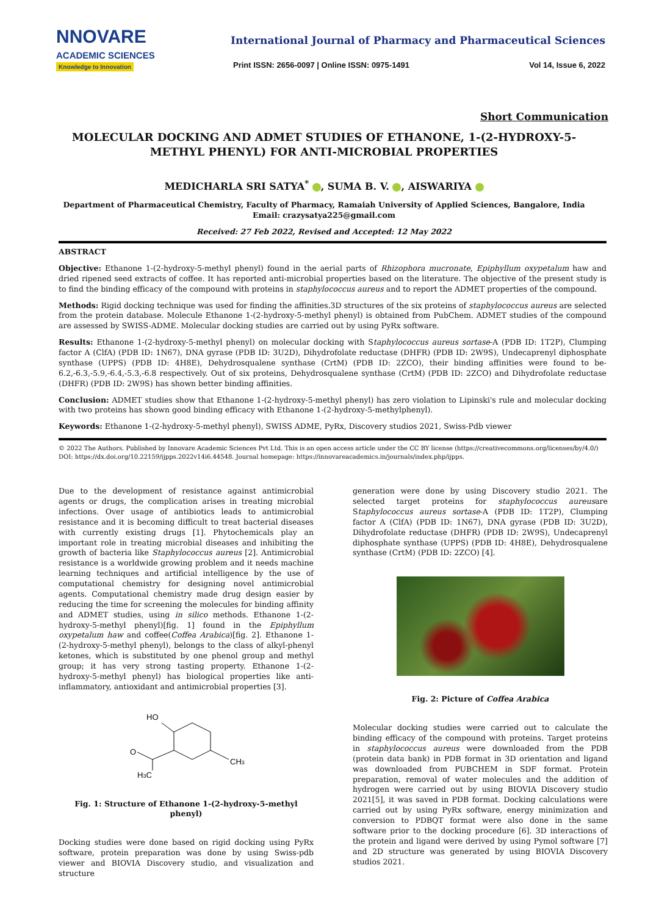NNOVARE
ACADEMIC SCIENCES
Knowledge to Innovation
International Journal of Pharmacy and Pharmaceutical Sciences
Print ISSN: 2656-0097 | Online ISSN: 0975-1491 Vol 14, Issue 6, 2022
Short Communication
MOLECULAR DOCKING AND ADMET STUDIES OF ETHANONE, 1-(2-HYDROXY-5-METHYL PHENYL) FOR ANTI-MICROBIAL PROPERTIES
MEDICHARLA SRI SATYA<sup>*</sup> , SUMA B. V. , AISWARIYA
Department of Pharmaceutical Chemistry, Faculty of Pharmacy, Ramaiah University of Applied Sciences, Bangalore, India
Email: crazysatya225@gmail.com
Received: 27 Feb 2022, Revised and Accepted: 12 May 2022
ABSTRACT
Objective: Ethanone 1-(2-hydroxy-5-methyl phenyl) found in the aerial parts of Rhizophora mucronate, Epiphyllum oxypetalum haw and dried ripened seed extracts of coffee. It has reported anti-microbial properties based on the literature. The objective of the present study is to find the binding efficacy of the compound with proteins in staphylococcus aureus and to report the ADMET properties of the compound.
Methods: Rigid docking technique was used for finding the affinities.3D structures of the six proteins of staphylococcus aureus are selected from the protein database. Molecule Ethanone 1-(2-hydroxy-5-methyl phenyl) is obtained from PubChem. ADMET studies of the compound are assessed by SWISS-ADME. Molecular docking studies are carried out by using PyRx software.
Results: Ethanone 1-(2-hydroxy-5-methyl phenyl) on molecular docking with Staphylococcus aureus sortase-A (PDB ID: 1T2P), Clumping factor A (ClfA) (PDB ID: 1N67), DNA gyrase (PDB ID: 3U2D), Dihydrofolate reductase (DHFR) (PDB ID: 2W9S), Undecaprenyl diphosphate synthase (UPPS) (PDB ID: 4H8E), Dehydrosqualene synthase (CrtM) (PDB ID: 2ZCO), their binding affinities were found to be-6.2,-6.3,-5.9,-6.4,-5.3,-6.8 respectively. Out of six proteins, Dehydrosqualene synthase (CrtM) (PDB ID: 2ZCO) and Dihydrofolate reductase (DHFR) (PDB ID: 2W9S) has shown better binding affinities.
Conclusion: ADMET studies show that Ethanone 1-(2-hydroxy-5-methyl phenyl) has zero violation to Lipinski's rule and molecular docking with two proteins has shown good binding efficacy with Ethanone 1-(2-hydroxy-5-methylphenyl).
Keywords: Ethanone 1-(2-hydroxy-5-methyl phenyl), SWISS ADME, PyRx, Discovery studios 2021, Swiss-Pdb viewer
© 2022 The Authors. Published by Innovare Academic Sciences Pvt Ltd. This is an open access article under the CC BY license (https://creativecommons.org/licenses/by/4.0/)
DOI: https://dx.doi.org/10.22159/ijpps.2022v14i6.44548. Journal homepage: https://innovareacademics.in/journals/index.php/ijpps.
Due to the development of resistance against antimicrobial agents or drugs, the complication arises in treating microbial infections. Over usage of antibiotics leads to antimicrobial resistance and it is becoming difficult to treat bacterial diseases with currently existing drugs [1]. Phytochemicals play an important role in treating microbial diseases and inhibiting the growth of bacteria like Staphylococcus aureus [2]. Antimicrobial resistance is a worldwide growing problem and it needs machine learning techniques and artificial intelligence by the use of computational chemistry for designing novel antimicrobial agents. Computational chemistry made drug design easier by reducing the time for screening the molecules for binding affinity and ADMET studies, using in silico methods. Ethanone 1-(2-hydroxy-5-methyl phenyl)[fig. 1] found in the Epiphyllum oxypetalum haw and coffee(Coffea Arabica)[fig. 2]. Ethanone 1-(2-hydroxy-5-methyl phenyl), belongs to the class of alkyl-phenyl ketones, which is substituted by one phenol group and methyl group; it has very strong tasting property. Ethanone 1-(2-hydroxy-5-methyl phenyl) has biological properties like anti-inflammatory, antioxidant and antimicrobial properties [3].
HO
CH3
O
H3C
Fig. 1: Structure of Ethanone 1-(2-hydroxy-5-methyl phenyl)
Docking studies were done based on rigid docking using PyRx software, protein preparation was done by using Swiss-pdb viewer and BIOVIA Discovery studio, and visualization and structure
generation were done by using Discovery studio 2021. The selected target proteins for staphylococcus aureusare Staphylococcus aureus sortase-A (PDB ID: 1T2P), Clumping factor A (ClfA) (PDB ID: 1N67), DNA gyrase (PDB ID: 3U2D), Dihydrofolate reductase (DHFR) (PDB ID: 2W9S), Undecaprenyl diphosphate synthase (UPPS) (PDB ID: 4H8E), Dehydrosqualene synthase (CrtM) (PDB ID: 2ZCO) [4].
Fig. 2: Picture of Coffea Arabica
Molecular docking studies were carried out to calculate the binding efficacy of the compound with proteins. Target proteins in staphylococcus aureus were downloaded from the PDB (protein data bank) in PDB format in 3D orientation and ligand was downloaded from PUBCHEM in SDF format. Protein preparation, removal of water molecules and the addition of hydrogen were carried out by using BIOVIA Discovery studio 2021[5], it was saved in PDB format. Docking calculations were carried out by using PyRx software, energy minimization and conversion to PDBQT format were also done in the same software prior to the docking procedure [6]. 3D interactions of the protein and ligand were derived by using Pymol software [7] and 2D structure was generated by using BIOVIA Discovery studios 2021.